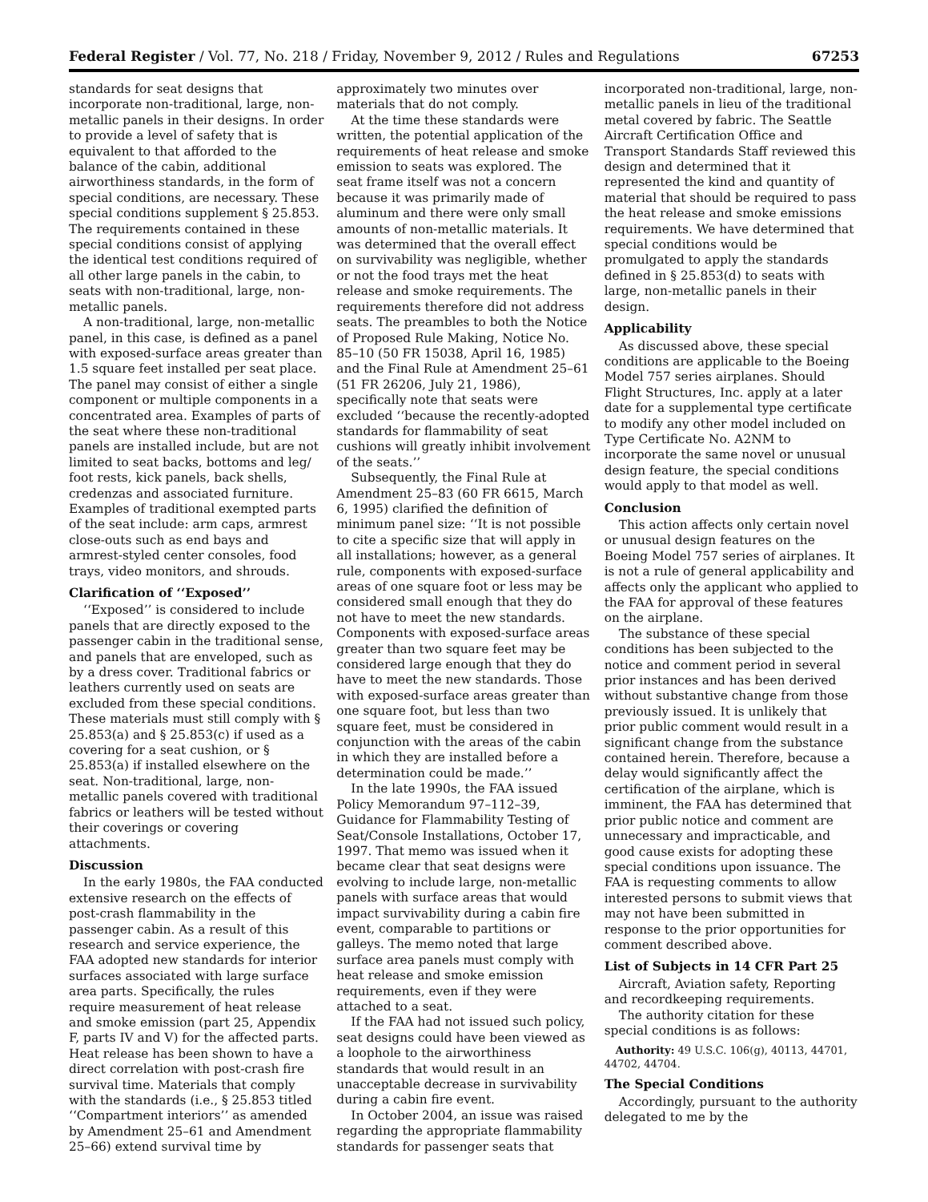Federal Register / Vol. 77, No. 218 / Friday, November 9, 2012 / Rules and Regulations 67253
standards for seat designs that incorporate non-traditional, large, non-metallic panels in their designs. In order to provide a level of safety that is equivalent to that afforded to the balance of the cabin, additional airworthiness standards, in the form of special conditions, are necessary. These special conditions supplement § 25.853. The requirements contained in these special conditions consist of applying the identical test conditions required of all other large panels in the cabin, to seats with non-traditional, large, non-metallic panels.
A non-traditional, large, non-metallic panel, in this case, is defined as a panel with exposed-surface areas greater than 1.5 square feet installed per seat place. The panel may consist of either a single component or multiple components in a concentrated area. Examples of parts of the seat where these non-traditional panels are installed include, but are not limited to seat backs, bottoms and leg/ foot rests, kick panels, back shells, credenzas and associated furniture. Examples of traditional exempted parts of the seat include: arm caps, armrest close-outs such as end bays and armrest-styled center consoles, food trays, video monitors, and shrouds.
Clarification of ‘‘Exposed’’
‘‘Exposed’’ is considered to include panels that are directly exposed to the passenger cabin in the traditional sense, and panels that are enveloped, such as by a dress cover. Traditional fabrics or leathers currently used on seats are excluded from these special conditions. These materials must still comply with § 25.853(a) and § 25.853(c) if used as a covering for a seat cushion, or § 25.853(a) if installed elsewhere on the seat. Non-traditional, large, non-metallic panels covered with traditional fabrics or leathers will be tested without their coverings or covering attachments.
Discussion
In the early 1980s, the FAA conducted extensive research on the effects of post-crash flammability in the passenger cabin. As a result of this research and service experience, the FAA adopted new standards for interior surfaces associated with large surface area parts. Specifically, the rules require measurement of heat release and smoke emission (part 25, Appendix F, parts IV and V) for the affected parts. Heat release has been shown to have a direct correlation with post-crash fire survival time. Materials that comply with the standards (i.e., § 25.853 titled ‘‘Compartment interiors’’ as amended by Amendment 25–61 and Amendment 25–66) extend survival time by
approximately two minutes over materials that do not comply.
At the time these standards were written, the potential application of the requirements of heat release and smoke emission to seats was explored. The seat frame itself was not a concern because it was primarily made of aluminum and there were only small amounts of non-metallic materials. It was determined that the overall effect on survivability was negligible, whether or not the food trays met the heat release and smoke requirements. The requirements therefore did not address seats. The preambles to both the Notice of Proposed Rule Making, Notice No. 85–10 (50 FR 15038, April 16, 1985) and the Final Rule at Amendment 25–61 (51 FR 26206, July 21, 1986), specifically note that seats were excluded ‘‘because the recently-adopted standards for flammability of seat cushions will greatly inhibit involvement of the seats.’’
Subsequently, the Final Rule at Amendment 25–83 (60 FR 6615, March 6, 1995) clarified the definition of minimum panel size: ‘‘It is not possible to cite a specific size that will apply in all installations; however, as a general rule, components with exposed-surface areas of one square foot or less may be considered small enough that they do not have to meet the new standards. Components with exposed-surface areas greater than two square feet may be considered large enough that they do have to meet the new standards. Those with exposed-surface areas greater than one square foot, but less than two square feet, must be considered in conjunction with the areas of the cabin in which they are installed before a determination could be made.’’
In the late 1990s, the FAA issued Policy Memorandum 97–112–39, Guidance for Flammability Testing of Seat/Console Installations, October 17, 1997. That memo was issued when it became clear that seat designs were evolving to include large, non-metallic panels with surface areas that would impact survivability during a cabin fire event, comparable to partitions or galleys. The memo noted that large surface area panels must comply with heat release and smoke emission requirements, even if they were attached to a seat.
If the FAA had not issued such policy, seat designs could have been viewed as a loophole to the airworthiness standards that would result in an unacceptable decrease in survivability during a cabin fire event.
In October 2004, an issue was raised regarding the appropriate flammability standards for passenger seats that
incorporated non-traditional, large, non-metallic panels in lieu of the traditional metal covered by fabric. The Seattle Aircraft Certification Office and Transport Standards Staff reviewed this design and determined that it represented the kind and quantity of material that should be required to pass the heat release and smoke emissions requirements. We have determined that special conditions would be promulgated to apply the standards defined in § 25.853(d) to seats with large, non-metallic panels in their design.
Applicability
As discussed above, these special conditions are applicable to the Boeing Model 757 series airplanes. Should Flight Structures, Inc. apply at a later date for a supplemental type certificate to modify any other model included on Type Certificate No. A2NM to incorporate the same novel or unusual design feature, the special conditions would apply to that model as well.
Conclusion
This action affects only certain novel or unusual design features on the Boeing Model 757 series of airplanes. It is not a rule of general applicability and affects only the applicant who applied to the FAA for approval of these features on the airplane.
The substance of these special conditions has been subjected to the notice and comment period in several prior instances and has been derived without substantive change from those previously issued. It is unlikely that prior public comment would result in a significant change from the substance contained herein. Therefore, because a delay would significantly affect the certification of the airplane, which is imminent, the FAA has determined that prior public notice and comment are unnecessary and impracticable, and good cause exists for adopting these special conditions upon issuance. The FAA is requesting comments to allow interested persons to submit views that may not have been submitted in response to the prior opportunities for comment described above.
List of Subjects in 14 CFR Part 25
Aircraft, Aviation safety, Reporting and recordkeeping requirements.
The authority citation for these special conditions is as follows:
Authority: 49 U.S.C. 106(g), 40113, 44701, 44702, 44704.
The Special Conditions
Accordingly, pursuant to the authority delegated to me by the